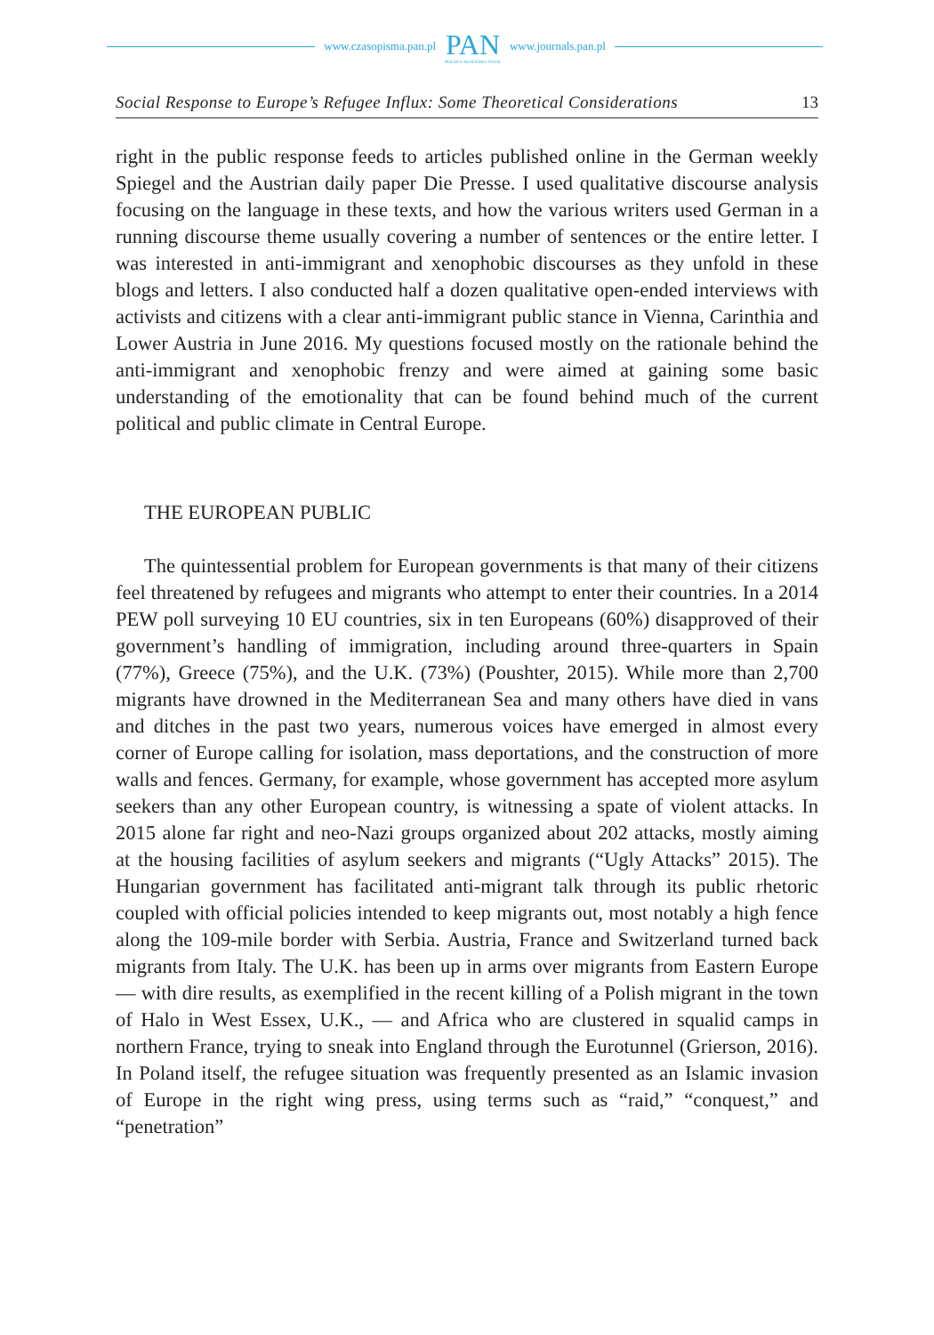www.czasopisma.pan.pl
PAN
POLSKA AKADEMIA NAUK
www.journals.pan.pl
Social Response to Europe’s Refugee Influx: Some Theoretical Considerations 13
right in the public response feeds to articles published online in the German weekly Spiegel and the Austrian daily paper Die Presse. I used qualitative discourse analysis focusing on the language in these texts, and how the various writers used German in a running discourse theme usually covering a number of sentences or the entire letter. I was interested in anti-immigrant and xenophobic discourses as they unfold in these blogs and letters. I also conducted half a dozen qualitative open-ended interviews with activists and citizens with a clear anti-immigrant public stance in Vienna, Carinthia and Lower Austria in June 2016. My questions focused mostly on the rationale behind the anti-immigrant and xenophobic frenzy and were aimed at gaining some basic understanding of the emotionality that can be found behind much of the current political and public climate in Central Europe.
THE EUROPEAN PUBLIC
The quintessential problem for European governments is that many of their citizens feel threatened by refugees and migrants who attempt to enter their countries. In a 2014 PEW poll surveying 10 EU countries, six in ten Europeans (60%) disapproved of their government’s handling of immigration, including around three-quarters in Spain (77%), Greece (75%), and the U.K. (73%) (Poushter, 2015). While more than 2,700 migrants have drowned in the Mediterranean Sea and many others have died in vans and ditches in the past two years, numerous voices have emerged in almost every corner of Europe calling for isolation, mass deportations, and the construction of more walls and fences. Germany, for example, whose government has accepted more asylum seekers than any other European country, is witnessing a spate of violent attacks. In 2015 alone far right and neo-Nazi groups organized about 202 attacks, mostly aiming at the housing facilities of asylum seekers and migrants (“Ugly Attacks” 2015). The Hungarian government has facilitated anti-migrant talk through its public rhetoric coupled with official policies intended to keep migrants out, most notably a high fence along the 109-mile border with Serbia. Austria, France and Switzerland turned back migrants from Italy. The U.K. has been up in arms over migrants from Eastern Europe — with dire results, as exemplified in the recent killing of a Polish migrant in the town of Halo in West Essex, U.K., — and Africa who are clustered in squalid camps in northern France, trying to sneak into England through the Eurotunnel (Grierson, 2016). In Poland itself, the refugee situation was frequently presented as an Islamic invasion of Europe in the right wing press, using terms such as “raid,” “conquest,” and “penetration”